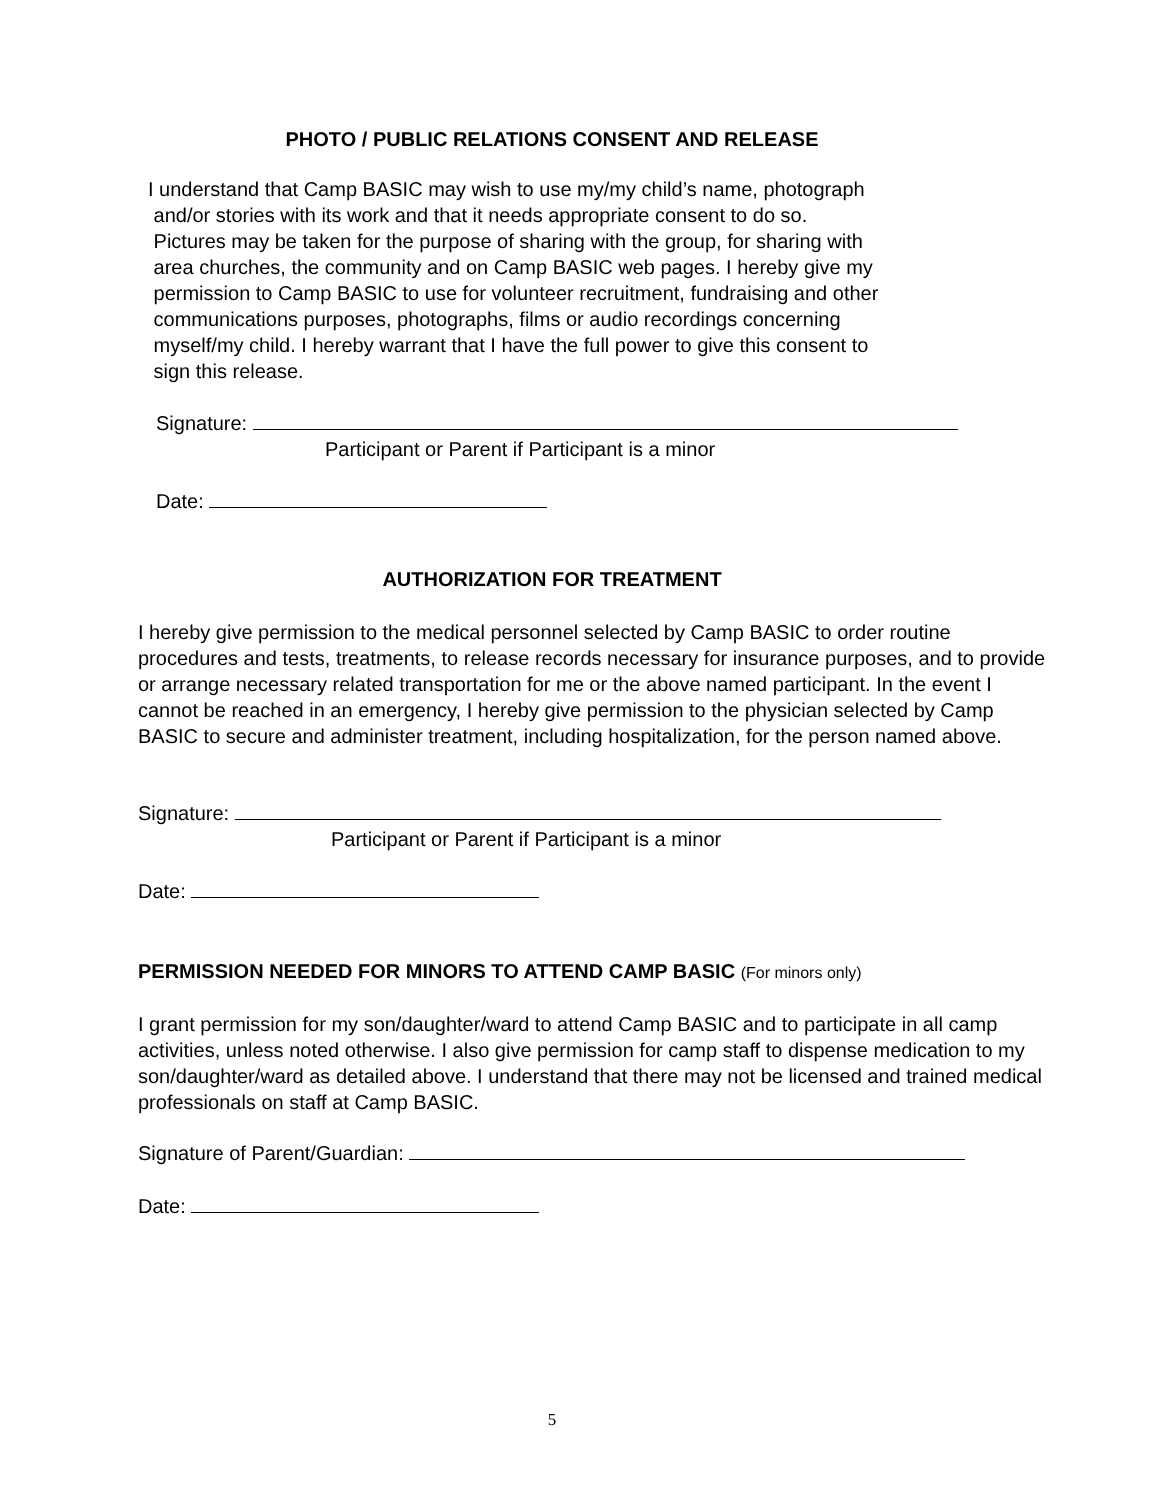PHOTO / PUBLIC RELATIONS CONSENT AND RELEASE
I understand that Camp BASIC may wish to use my/my child’s name, photograph
and/or stories with its work and that it needs appropriate consent to do so.
Pictures may be taken for the purpose of sharing with the group, for sharing with
area churches, the community and on Camp BASIC web pages. I hereby give my
permission to Camp BASIC to use for volunteer recruitment, fundraising and other
communications purposes, photographs, films or audio recordings concerning
myself/my child. I hereby warrant that I have the full power to give this consent to
sign this release.
Signature:
Participant or Parent if Participant is a minor
Date:
AUTHORIZATION FOR TREATMENT
I hereby give permission to the medical personnel selected by Camp BASIC to order routine procedures and tests, treatments, to release records necessary for insurance purposes, and to provide or arrange necessary related transportation for me or the above named participant. In the event I cannot be reached in an emergency, I hereby give permission to the physician selected by Camp BASIC to secure and administer treatment, including hospitalization, for the person named above.
Signature:
Participant or Parent if Participant is a minor
Date:
PERMISSION NEEDED FOR MINORS TO ATTEND CAMP BASIC (For minors only)
I grant permission for my son/daughter/ward to attend Camp BASIC and to participate in all camp activities, unless noted otherwise. I also give permission for camp staff to dispense medication to my son/daughter/ward as detailed above. I understand that there may not be licensed and trained medical professionals on staff at Camp BASIC.
Signature of Parent/Guardian:
Date:
5